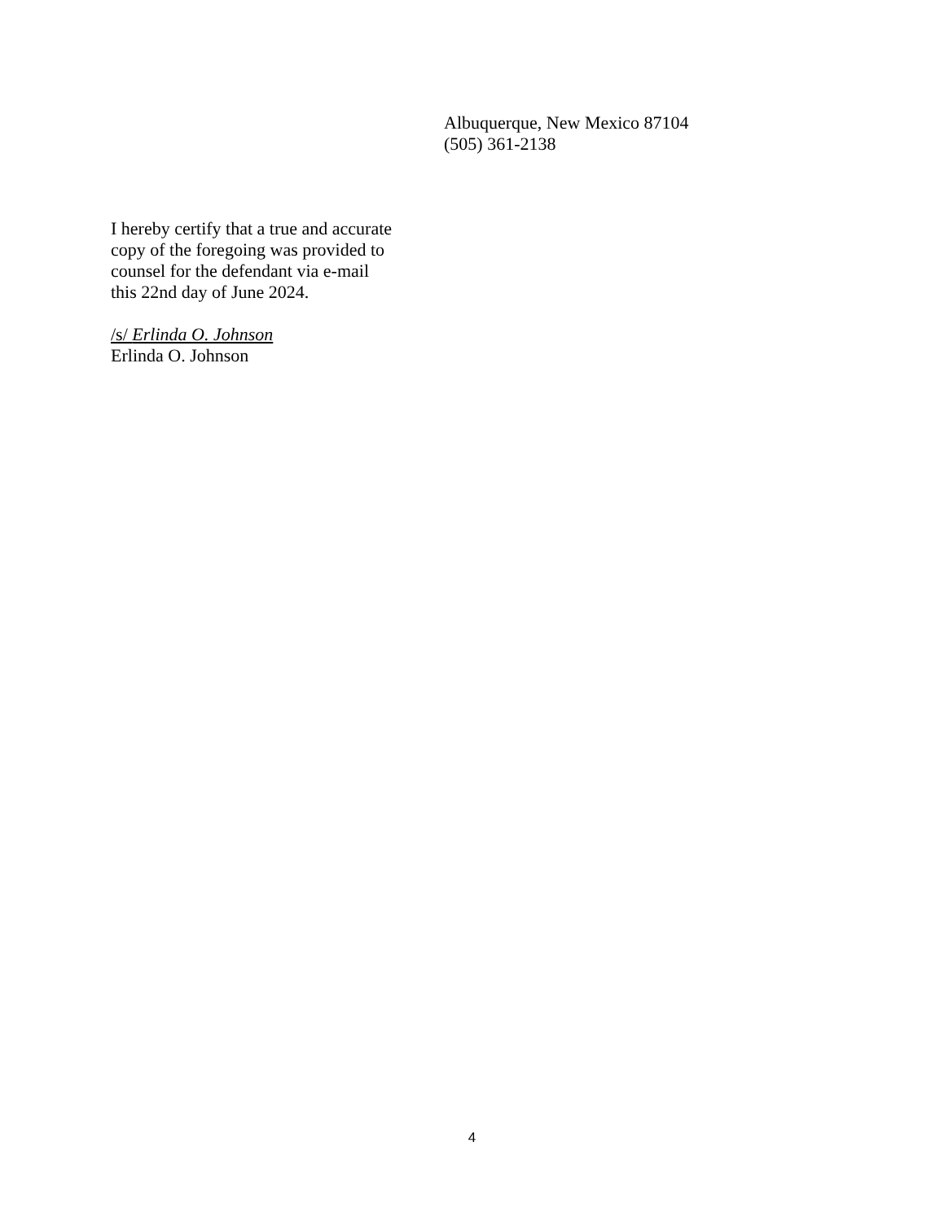Albuquerque, New Mexico 87104
(505) 361-2138
I hereby certify that a true and accurate
copy of the foregoing was provided to
counsel for the defendant via e-mail
this 22nd day of June 2024.
/s/ Erlinda O. Johnson
Erlinda O. Johnson
4